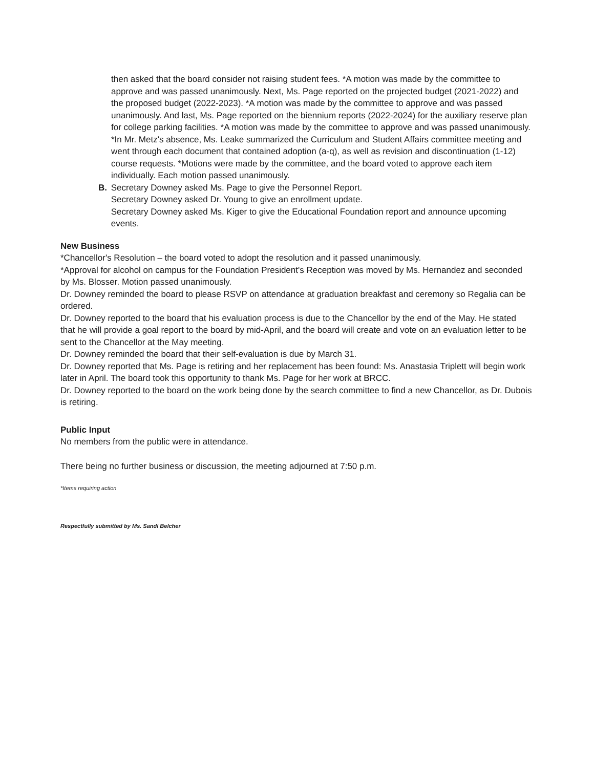then asked that the board consider not raising student fees. *A motion was made by the committee to approve and was passed unanimously. Next, Ms. Page reported on the projected budget (2021-2022) and the proposed budget (2022-2023). *A motion was made by the committee to approve and was passed unanimously. And last, Ms. Page reported on the biennium reports (2022-2024) for the auxiliary reserve plan for college parking facilities. *A motion was made by the committee to approve and was passed unanimously.
*In Mr. Metz's absence, Ms. Leake summarized the Curriculum and Student Affairs committee meeting and went through each document that contained adoption (a-q), as well as revision and discontinuation (1-12) course requests. *Motions were made by the committee, and the board voted to approve each item individually. Each motion passed unanimously.
B. Secretary Downey asked Ms. Page to give the Personnel Report.
Secretary Downey asked Dr. Young to give an enrollment update.
Secretary Downey asked Ms. Kiger to give the Educational Foundation report and announce upcoming events.
New Business
*Chancellor's Resolution – the board voted to adopt the resolution and it passed unanimously.
*Approval for alcohol on campus for the Foundation President's Reception was moved by Ms. Hernandez and seconded by Ms. Blosser. Motion passed unanimously.
Dr. Downey reminded the board to please RSVP on attendance at graduation breakfast and ceremony so Regalia can be ordered.
Dr. Downey reported to the board that his evaluation process is due to the Chancellor by the end of the May. He stated that he will provide a goal report to the board by mid-April, and the board will create and vote on an evaluation letter to be sent to the Chancellor at the May meeting.
Dr. Downey reminded the board that their self-evaluation is due by March 31.
Dr. Downey reported that Ms. Page is retiring and her replacement has been found: Ms. Anastasia Triplett will begin work later in April. The board took this opportunity to thank Ms. Page for her work at BRCC.
Dr. Downey reported to the board on the work being done by the search committee to find a new Chancellor, as Dr. Dubois is retiring.
Public Input
No members from the public were in attendance.
There being no further business or discussion, the meeting adjourned at 7:50 p.m.
*Items requiring action
Respectfully submitted by Ms. Sandi Belcher